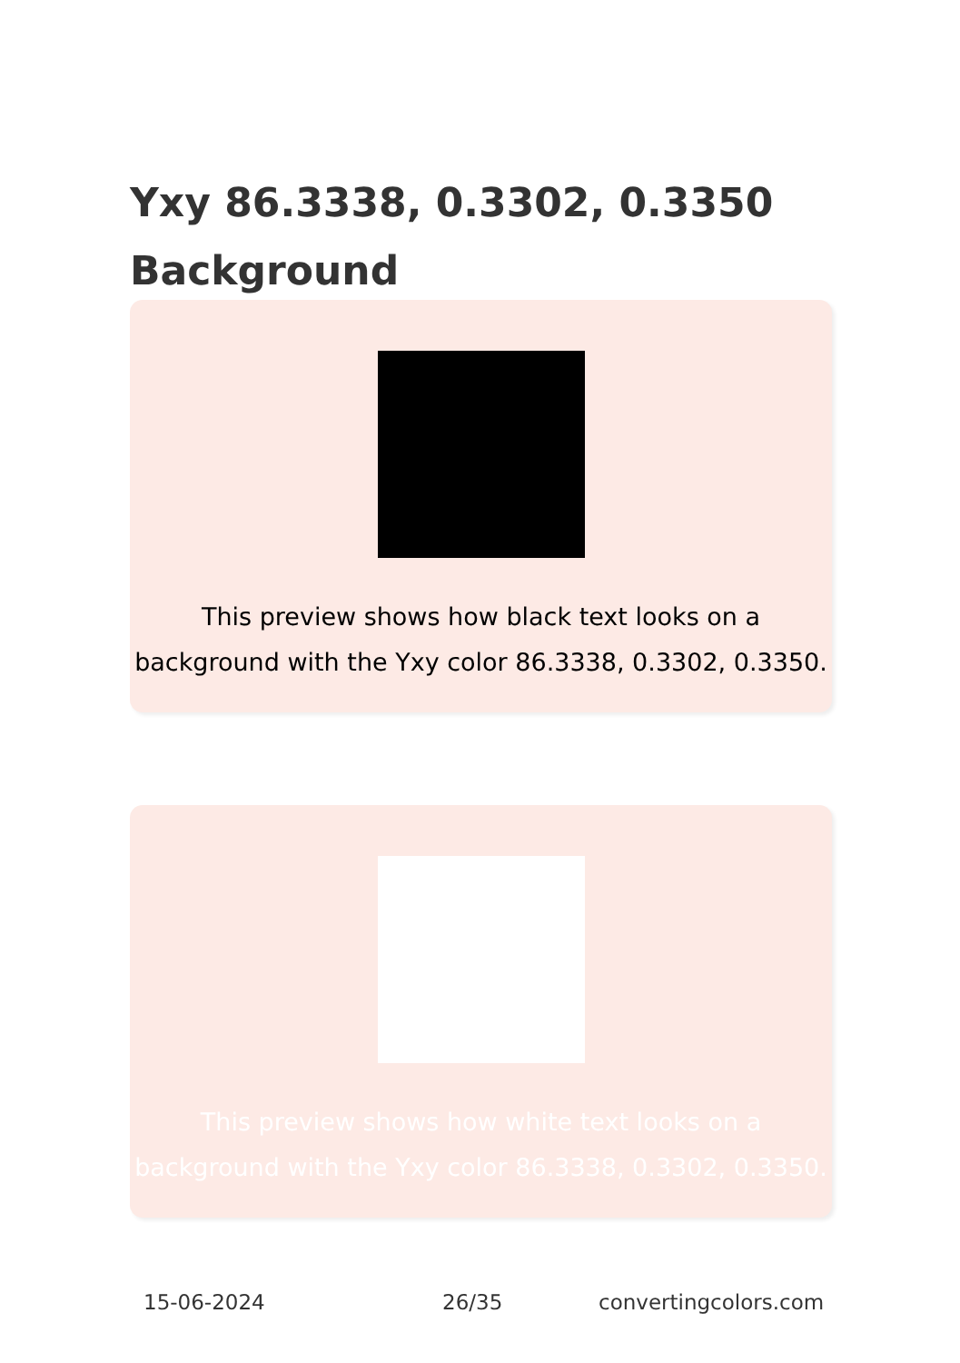Yxy 86.3338, 0.3302, 0.3350
Background
This preview shows how black text looks on a
background with the Yxy color 86.3338, 0.3302, 0.3350.
This preview shows how white text looks on a
background with the Yxy color 86.3338, 0.3302, 0.3350.
15-06-2024 26/35 convertingcolors.com